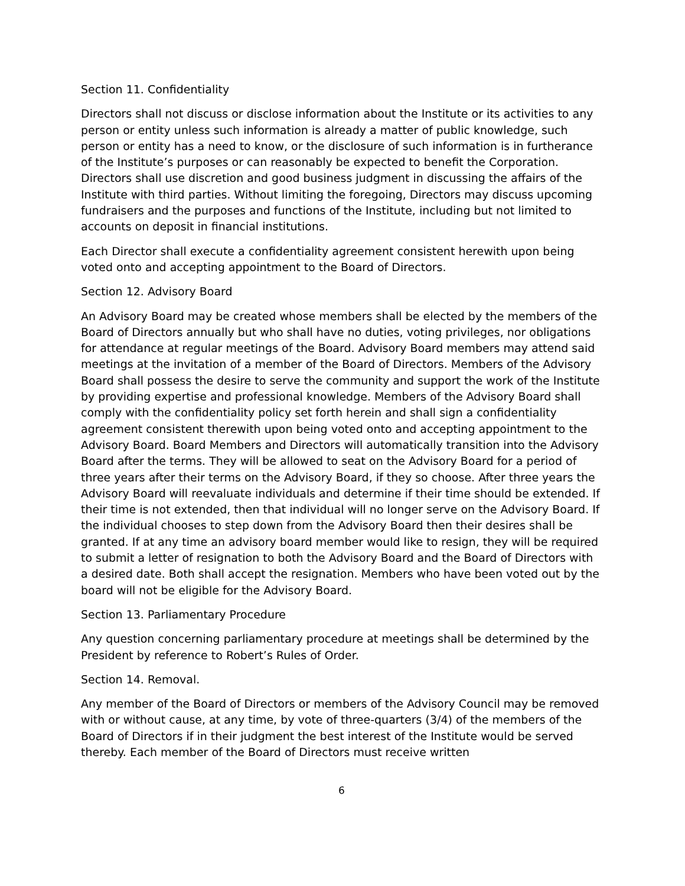Section 11. Confidentiality
Directors shall not discuss or disclose information about the Institute or its activities to any person or entity unless such information is already a matter of public knowledge, such person or entity has a need to know, or the disclosure of such information is in furtherance of the Institute’s purposes or can reasonably be expected to benefit the Corporation. Directors shall use discretion and good business judgment in discussing the affairs of the Institute with third parties. Without limiting the foregoing, Directors may discuss upcoming fundraisers and the purposes and functions of the Institute, including but not limited to accounts on deposit in financial institutions.
Each Director shall execute a confidentiality agreement consistent herewith upon being voted onto and accepting appointment to the Board of Directors.
Section 12. Advisory Board
An Advisory Board may be created whose members shall be elected by the members of the Board of Directors annually but who shall have no duties, voting privileges, nor obligations for attendance at regular meetings of the Board. Advisory Board members may attend said meetings at the invitation of a member of the Board of Directors. Members of the Advisory Board shall possess the desire to serve the community and support the work of the Institute by providing expertise and professional knowledge. Members of the Advisory Board shall comply with the confidentiality policy set forth herein and shall sign a confidentiality agreement consistent therewith upon being voted onto and accepting appointment to the Advisory Board. Board Members and Directors will automatically transition into the Advisory Board after the terms. They will be allowed to seat on the Advisory Board for a period of three years after their terms on the Advisory Board, if they so choose. After three years the Advisory Board will reevaluate individuals and determine if their time should be extended. If their time is not extended, then that individual will no longer serve on the Advisory Board. If the individual chooses to step down from the Advisory Board then their desires shall be granted. If at any time an advisory board member would like to resign, they will be required to submit a letter of resignation to both the Advisory Board and the Board of Directors with a desired date. Both shall accept the resignation. Members who have been voted out by the board will not be eligible for the Advisory Board.
Section 13. Parliamentary Procedure
Any question concerning parliamentary procedure at meetings shall be determined by the President by reference to Robert’s Rules of Order.
Section 14. Removal.
Any member of the Board of Directors or members of the Advisory Council may be removed with or without cause, at any time, by vote of three-quarters (3/4) of the members of the Board of Directors if in their judgment the best interest of the Institute would be served thereby. Each member of the Board of Directors must receive written
6